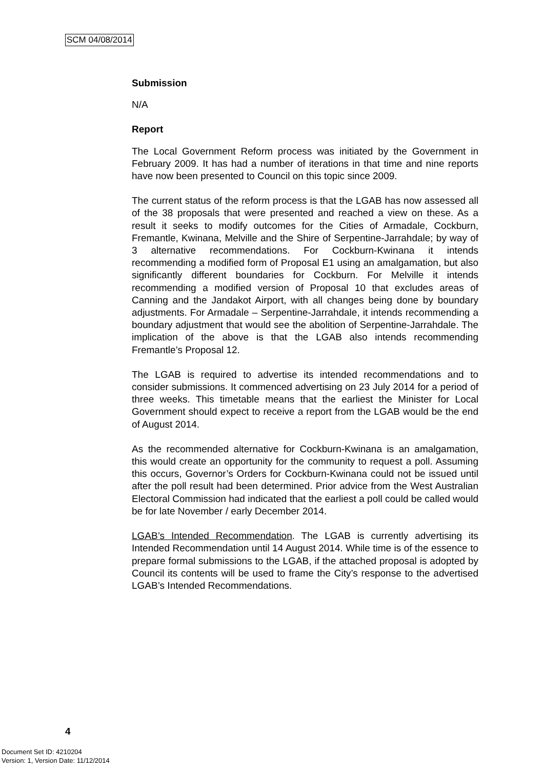SCM 04/08/2014
Submission
N/A
Report
The Local Government Reform process was initiated by the Government in February 2009. It has had a number of iterations in that time and nine reports have now been presented to Council on this topic since 2009.
The current status of the reform process is that the LGAB has now assessed all of the 38 proposals that were presented and reached a view on these. As a result it seeks to modify outcomes for the Cities of Armadale, Cockburn, Fremantle, Kwinana, Melville and the Shire of Serpentine-Jarrahdale; by way of 3 alternative recommendations. For Cockburn-Kwinana it intends recommending a modified form of Proposal E1 using an amalgamation, but also significantly different boundaries for Cockburn. For Melville it intends recommending a modified version of Proposal 10 that excludes areas of Canning and the Jandakot Airport, with all changes being done by boundary adjustments. For Armadale – Serpentine-Jarrahdale, it intends recommending a boundary adjustment that would see the abolition of Serpentine-Jarrahdale. The implication of the above is that the LGAB also intends recommending Fremantle’s Proposal 12.
The LGAB is required to advertise its intended recommendations and to consider submissions. It commenced advertising on 23 July 2014 for a period of three weeks. This timetable means that the earliest the Minister for Local Government should expect to receive a report from the LGAB would be the end of August 2014.
As the recommended alternative for Cockburn-Kwinana is an amalgamation, this would create an opportunity for the community to request a poll. Assuming this occurs, Governor’s Orders for Cockburn-Kwinana could not be issued until after the poll result had been determined. Prior advice from the West Australian Electoral Commission had indicated that the earliest a poll could be called would be for late November / early December 2014.
LGAB’s Intended Recommendation. The LGAB is currently advertising its Intended Recommendation until 14 August 2014. While time is of the essence to prepare formal submissions to the LGAB, if the attached proposal is adopted by Council its contents will be used to frame the City’s response to the advertised LGAB’s Intended Recommendations.
4
Document Set ID: 4210204
Version: 1, Version Date: 11/12/2014